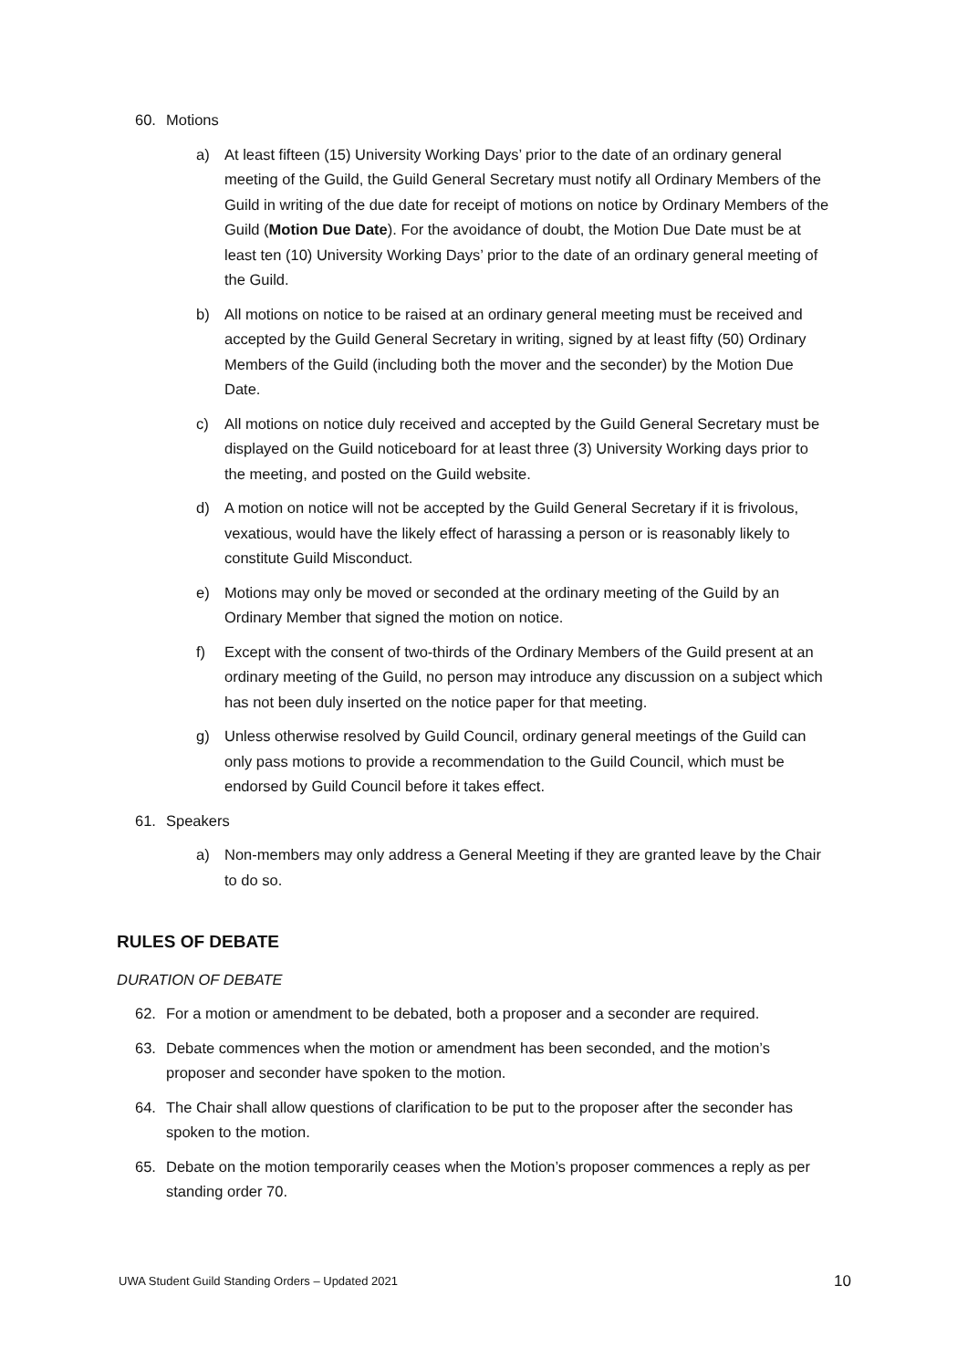60. Motions
a) At least fifteen (15) University Working Days’ prior to the date of an ordinary general meeting of the Guild, the Guild General Secretary must notify all Ordinary Members of the Guild in writing of the due date for receipt of motions on notice by Ordinary Members of the Guild (Motion Due Date). For the avoidance of doubt, the Motion Due Date must be at least ten (10) University Working Days’ prior to the date of an ordinary general meeting of the Guild.
b) All motions on notice to be raised at an ordinary general meeting must be received and accepted by the Guild General Secretary in writing, signed by at least fifty (50) Ordinary Members of the Guild (including both the mover and the seconder) by the Motion Due Date.
c) All motions on notice duly received and accepted by the Guild General Secretary must be displayed on the Guild noticeboard for at least three (3) University Working days prior to the meeting, and posted on the Guild website.
d) A motion on notice will not be accepted by the Guild General Secretary if it is frivolous, vexatious, would have the likely effect of harassing a person or is reasonably likely to constitute Guild Misconduct.
e) Motions may only be moved or seconded at the ordinary meeting of the Guild by an Ordinary Member that signed the motion on notice.
f) Except with the consent of two-thirds of the Ordinary Members of the Guild present at an ordinary meeting of the Guild, no person may introduce any discussion on a subject which has not been duly inserted on the notice paper for that meeting.
g) Unless otherwise resolved by Guild Council, ordinary general meetings of the Guild can only pass motions to provide a recommendation to the Guild Council, which must be endorsed by Guild Council before it takes effect.
61. Speakers
a) Non-members may only address a General Meeting if they are granted leave by the Chair to do so.
RULES OF DEBATE
DURATION OF DEBATE
62. For a motion or amendment to be debated, both a proposer and a seconder are required.
63. Debate commences when the motion or amendment has been seconded, and the motion’s proposer and seconder have spoken to the motion.
64. The Chair shall allow questions of clarification to be put to the proposer after the seconder has spoken to the motion.
65. Debate on the motion temporarily ceases when the Motion’s proposer commences a reply as per standing order 70.
UWA Student Guild Standing Orders – Updated 2021 10